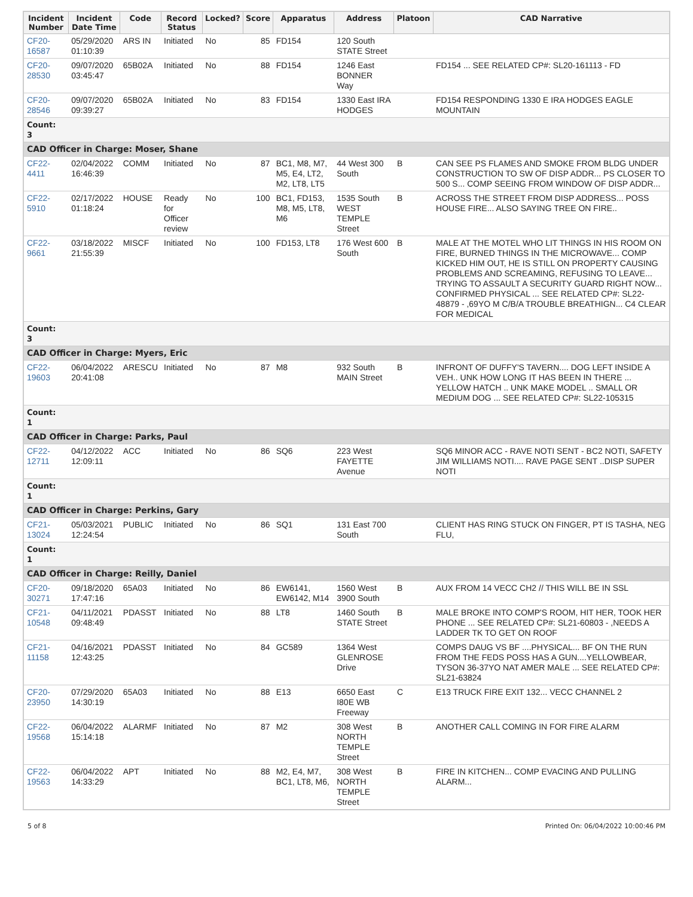| Incident Number | Incident Date Time | Code | Record Status | Locked? | Score | Apparatus | Address | Platoon | CAD Narrative |
| --- | --- | --- | --- | --- | --- | --- | --- | --- | --- |
| CF20-16587 | 05/29/2020 01:10:39 | ARS IN | Initiated | No | 85 | FD154 | 120 South STATE Street | | |
| CF20-28530 | 09/07/2020 03:45:47 | 65B02A | Initiated | No | 88 | FD154 | 1246 East BONNER Way | | FD154 ... SEE RELATED CP#: SL20-161113 - FD |
| CF20-28546 | 09/07/2020 09:39:27 | 65B02A | Initiated | No | 83 | FD154 | 1330 East IRA HODGES | | FD154 RESPONDING 1330 E IRA HODGES EAGLE MOUNTAIN |
| Count: 3 | | | | | | | | | |
| CAD Officer in Charge: Moser, Shane | | | | | | | | | |
| CF22-4411 | 02/04/2022 16:46:39 | COMM | Initiated | No | 87 | BC1, M8, M7, M5, E4, LT2, M2, LT8, LT5 | 44 West 300 South | B | CAN SEE PS FLAMES AND SMOKE FROM BLDG UNDER CONSTRUCTION TO SW OF DISP ADDR... PS CLOSER TO 500 S... COMP SEEING FROM WINDOW OF DISP ADDR... |
| CF22-5910 | 02/17/2022 01:18:24 | HOUSE | Ready for Officer review | No | 100 | BC1, FD153, M8, M5, LT8, M6 | 1535 South WEST TEMPLE Street | B | ACROSS THE STREET FROM DISP ADDRESS... POSS HOUSE FIRE... ALSO SAYING TREE ON FIRE.. |
| CF22-9661 | 03/18/2022 21:55:39 | MISCF | Initiated | No | 100 | FD153, LT8 | 176 West 600 South | B | MALE AT THE MOTEL WHO LIT THINGS IN HIS ROOM ON FIRE, BURNED THINGS IN THE MICROWAVE... COMP KICKED HIM OUT, HE IS STILL ON PROPERTY CAUSING PROBLEMS AND SCREAMING, REFUSING TO LEAVE... TRYING TO ASSAULT A SECURITY GUARD RIGHT NOW... CONFIRMED PHYSICAL ... SEE RELATED CP#: SL22-48879 - ,69YO M C/B/A TROUBLE BREATHIGN... C4 CLEAR FOR MEDICAL |
| Count: 3 | | | | | | | | | |
| CAD Officer in Charge: Myers, Eric | | | | | | | | | |
| CF22-19603 | 06/04/2022 20:41:08 | ARESCU | Initiated | No | 87 | M8 | 932 South MAIN Street | B | INFRONT OF DUFFY'S TAVERN.... DOG LEFT INSIDE A VEH.. UNK HOW LONG IT HAS BEEN IN THERE ... YELLOW HATCH .. UNK MAKE MODEL .. SMALL OR MEDIUM DOG ... SEE RELATED CP#: SL22-105315 |
| Count: 1 | | | | | | | | | |
| CAD Officer in Charge: Parks, Paul | | | | | | | | | |
| CF22-12711 | 04/12/2022 12:09:11 | ACC | Initiated | No | 86 | SQ6 | 223 West FAYETTE Avenue | | SQ6 MINOR ACC - RAVE NOTI SENT - BC2 NOTI, SAFETY JIM WILLIAMS NOTI.... RAVE PAGE SENT ..DISP SUPER NOTI |
| Count: 1 | | | | | | | | | |
| CAD Officer in Charge: Perkins, Gary | | | | | | | | | |
| CF21-13024 | 05/03/2021 12:24:54 | PUBLIC | Initiated | No | 86 | SQ1 | 131 East 700 South | | CLIENT HAS RING STUCK ON FINGER, PT IS TASHA, NEG FLU, |
| Count: 1 | | | | | | | | | |
| CAD Officer in Charge: Reilly, Daniel | | | | | | | | | |
| CF20-30271 | 09/18/2020 17:47:16 | 65A03 | Initiated | No | 86 | EW6141, EW6142, M14 | 1560 West 3900 South | B | AUX FROM 14 VECC CH2 // THIS WILL BE IN SSL |
| CF21-10548 | 04/11/2021 09:48:49 | PDASST | Initiated | No | 88 | LT8 | 1460 South STATE Street | B | MALE BROKE INTO COMP'S ROOM, HIT HER, TOOK HER PHONE ... SEE RELATED CP#: SL21-60803 - ,NEEDS A LADDER TK TO GET ON ROOF |
| CF21-11158 | 04/16/2021 12:43:25 | PDASST | Initiated | No | 84 | GC589 | 1364 West GLENROSE Drive | | COMPS DAUG VS BF ....PHYSICAL... BF ON THE RUN FROM THE FEDS POSS HAS A GUN....YELLOWBEAR, TYSON 36-37YO NAT AMER MALE ... SEE RELATED CP#: SL21-63824 |
| CF20-23950 | 07/29/2020 14:30:19 | 65A03 | Initiated | No | 88 | E13 | 6650 East I80E WB Freeway | C | E13 TRUCK FIRE EXIT 132... VECC CHANNEL 2 |
| CF22-19568 | 06/04/2022 15:14:18 | ALARMF | Initiated | No | 87 | M2 | 308 West NORTH TEMPLE Street | B | ANOTHER CALL COMING IN FOR FIRE ALARM |
| CF22-19563 | 06/04/2022 14:33:29 | APT | Initiated | No | 88 | M2, E4, M7, BC1, LT8, M6, | 308 West NORTH TEMPLE Street | B | FIRE IN KITCHEN... COMP EVACING AND PULLING ALARM... |
5 of 8 Printed On: 06/04/2022 10:00:46 PM